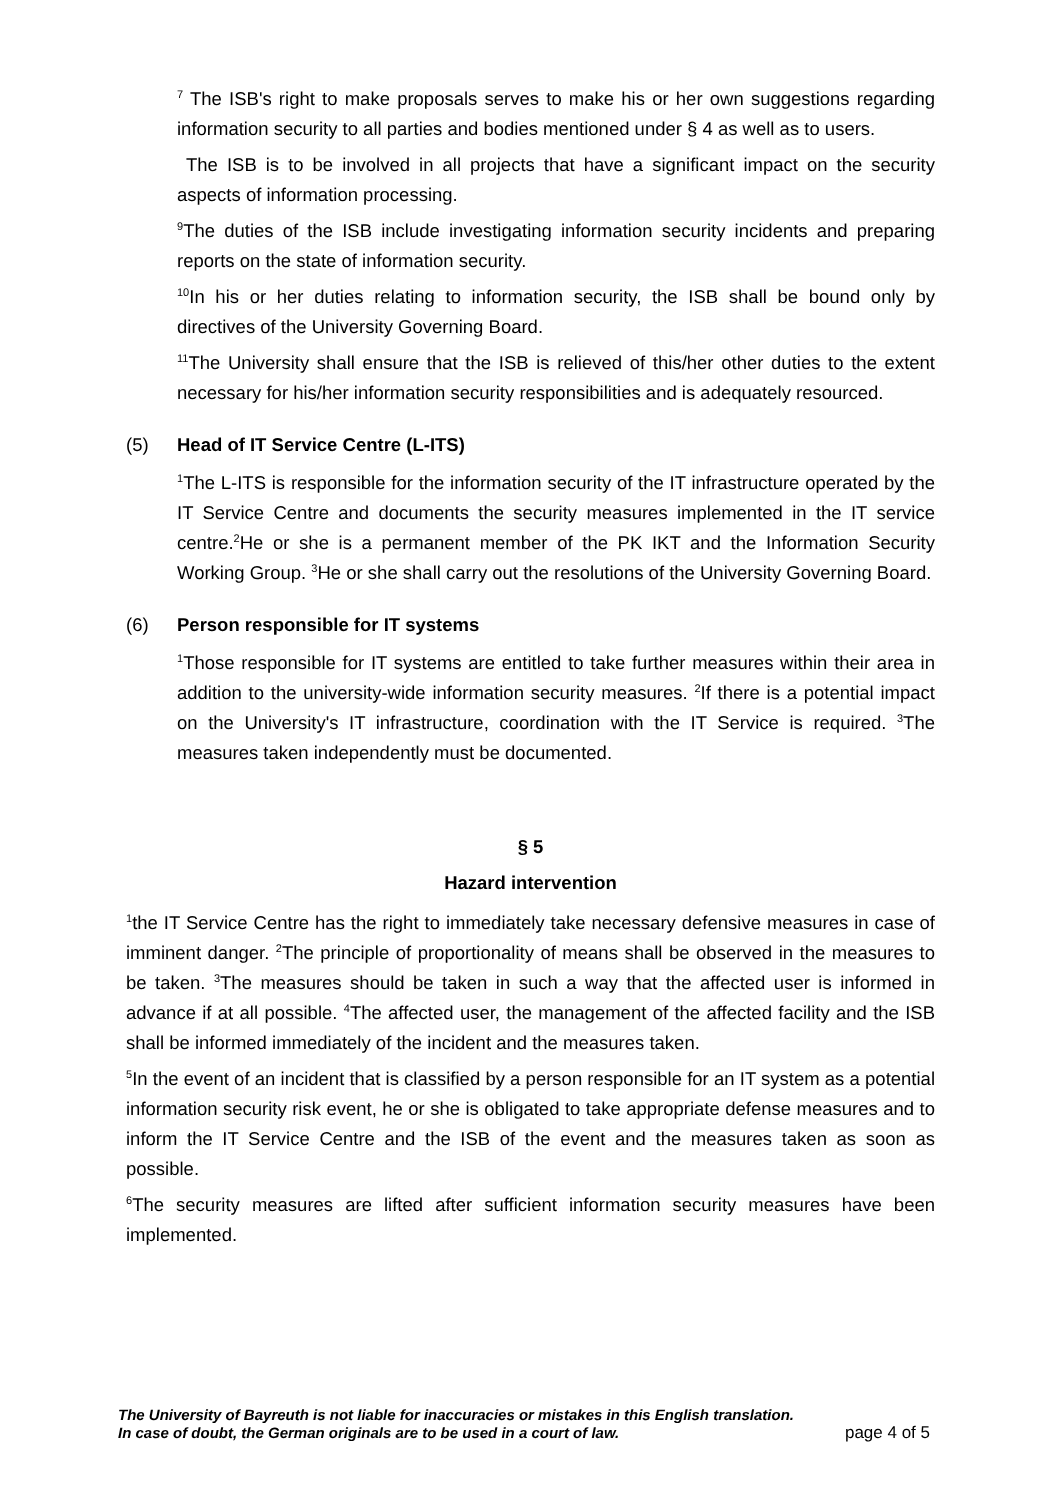<sup>7</sup> The ISB's right to make proposals serves to make his or her own suggestions regarding information security to all parties and bodies mentioned under § 4 as well as to users.
The ISB is to be involved in all projects that have a significant impact on the security aspects of information processing.
<sup>9</sup> The duties of the ISB include investigating information security incidents and preparing reports on the state of information security.
<sup>10</sup> In his or her duties relating to information security, the ISB shall be bound only by directives of the University Governing Board.
<sup>11</sup> The University shall ensure that the ISB is relieved of this/her other duties to the extent necessary for his/her information security responsibilities and is adequately resourced.
(5) Head of IT Service Centre (L-ITS)
<sup>1</sup> The L-ITS is responsible for the information security of the IT infrastructure operated by the IT Service Centre and documents the security measures implemented in the IT service centre.<sup>2</sup>He or she is a permanent member of the PK IKT and the Information Security Working Group. <sup>3</sup>He or she shall carry out the resolutions of the University Governing Board.
(6) Person responsible for IT systems
<sup>1</sup> Those responsible for IT systems are entitled to take further measures within their area in addition to the university-wide information security measures. <sup>2</sup>If there is a potential impact on the University's IT infrastructure, coordination with the IT Service is required. <sup>3</sup>The measures taken independently must be documented.
§ 5
Hazard intervention
<sup>1</sup> the IT Service Centre has the right to immediately take necessary defensive measures in case of imminent danger. <sup>2</sup>The principle of proportionality of means shall be observed in the measures to be taken. <sup>3</sup>The measures should be taken in such a way that the affected user is informed in advance if at all possible. <sup>4</sup>The affected user, the management of the affected facility and the ISB shall be informed immediately of the incident and the measures taken.
<sup>5</sup> In the event of an incident that is classified by a person responsible for an IT system as a potential information security risk event, he or she is obligated to take appropriate defense measures and to inform the IT Service Centre and the ISB of the event and the measures taken as soon as possible.
<sup>6</sup> The security measures are lifted after sufficient information security measures have been implemented.
The University of Bayreuth is not liable for inaccuracies or mistakes in this English translation.
In case of doubt, the German originals are to be used in a court of law.
page 4 of 5